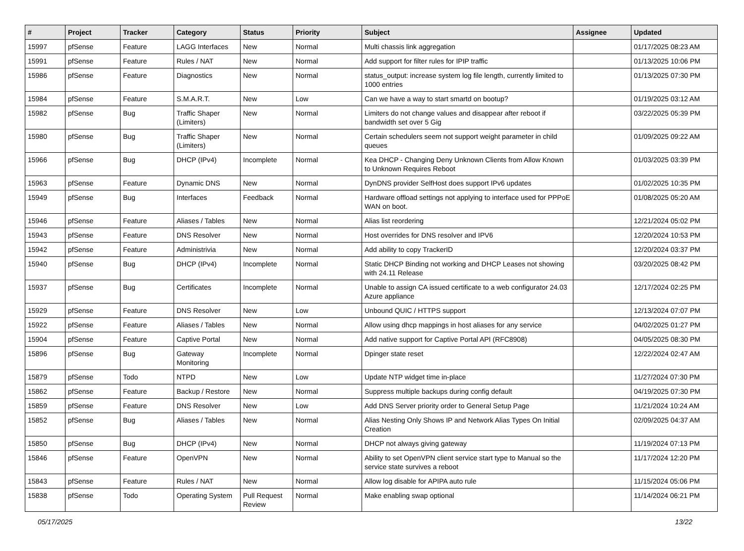| # | Project | Tracker | Category | Status | Priority | Subject | Assignee | Updated |
| --- | --- | --- | --- | --- | --- | --- | --- | --- |
| 15997 | pfSense | Feature | LAGG Interfaces | New | Normal | Multi chassis link aggregation | | 01/17/2025 08:23 AM |
| 15991 | pfSense | Feature | Rules / NAT | New | Normal | Add support for filter rules for IPIP traffic | | 01/13/2025 10:06 PM |
| 15986 | pfSense | Feature | Diagnostics | New | Normal | status_output: increase system log file length, currently limited to 1000 entries | | 01/13/2025 07:30 PM |
| 15984 | pfSense | Feature | S.M.A.R.T. | New | Low | Can we have a way to start smartd on bootup? | | 01/19/2025 03:12 AM |
| 15982 | pfSense | Bug | Traffic Shaper (Limiters) | New | Normal | Limiters do not change values and disappear after reboot if bandwidth set over 5 Gig | | 03/22/2025 05:39 PM |
| 15980 | pfSense | Bug | Traffic Shaper (Limiters) | New | Normal | Certain schedulers seem not support weight parameter in child queues | | 01/09/2025 09:22 AM |
| 15966 | pfSense | Bug | DHCP (IPv4) | Incomplete | Normal | Kea DHCP - Changing Deny Unknown Clients from Allow Known to Unknown Requires Reboot | | 01/03/2025 03:39 PM |
| 15963 | pfSense | Feature | Dynamic DNS | New | Normal | DynDNS provider SelfHost does support IPv6 updates | | 01/02/2025 10:35 PM |
| 15949 | pfSense | Bug | Interfaces | Feedback | Normal | Hardware offload settings not applying to interface used for PPPoE WAN on boot. | | 01/08/2025 05:20 AM |
| 15946 | pfSense | Feature | Aliases / Tables | New | Normal | Alias list reordering | | 12/21/2024 05:02 PM |
| 15943 | pfSense | Feature | DNS Resolver | New | Normal | Host overrides for DNS resolver and IPV6 | | 12/20/2024 10:53 PM |
| 15942 | pfSense | Feature | Administrivia | New | Normal | Add ability to copy TrackerID | | 12/20/2024 03:37 PM |
| 15940 | pfSense | Bug | DHCP (IPv4) | Incomplete | Normal | Static DHCP Binding not working and DHCP Leases not showing with 24.11 Release | | 03/20/2025 08:42 PM |
| 15937 | pfSense | Bug | Certificates | Incomplete | Normal | Unable to assign CA issued certificate to a web configurator 24.03 Azure appliance | | 12/17/2024 02:25 PM |
| 15929 | pfSense | Feature | DNS Resolver | New | Low | Unbound QUIC / HTTPS support | | 12/13/2024 07:07 PM |
| 15922 | pfSense | Feature | Aliases / Tables | New | Normal | Allow using dhcp mappings in host aliases for any service | | 04/02/2025 01:27 PM |
| 15904 | pfSense | Feature | Captive Portal | New | Normal | Add native support for Captive Portal API (RFC8908) | | 04/05/2025 08:30 PM |
| 15896 | pfSense | Bug | Gateway Monitoring | Incomplete | Normal | Dpinger state reset | | 12/22/2024 02:47 AM |
| 15879 | pfSense | Todo | NTPD | New | Low | Update NTP widget time in-place | | 11/27/2024 07:30 PM |
| 15862 | pfSense | Feature | Backup / Restore | New | Normal | Suppress multiple backups during config default | | 04/19/2025 07:30 PM |
| 15859 | pfSense | Feature | DNS Resolver | New | Low | Add DNS Server priority order to General Setup Page | | 11/21/2024 10:24 AM |
| 15852 | pfSense | Bug | Aliases / Tables | New | Normal | Alias Nesting Only Shows IP and Network Alias Types On Initial Creation | | 02/09/2025 04:37 AM |
| 15850 | pfSense | Bug | DHCP (IPv4) | New | Normal | DHCP not always giving gateway | | 11/19/2024 07:13 PM |
| 15846 | pfSense | Feature | OpenVPN | New | Normal | Ability to set OpenVPN client service start type to Manual so the service state survives a reboot | | 11/17/2024 12:20 PM |
| 15843 | pfSense | Feature | Rules / NAT | New | Normal | Allow log disable for APIPA auto rule | | 11/15/2024 05:06 PM |
| 15838 | pfSense | Todo | Operating System | Pull Request Review | Normal | Make enabling swap optional | | 11/14/2024 06:21 PM |
05/17/2025 13/22